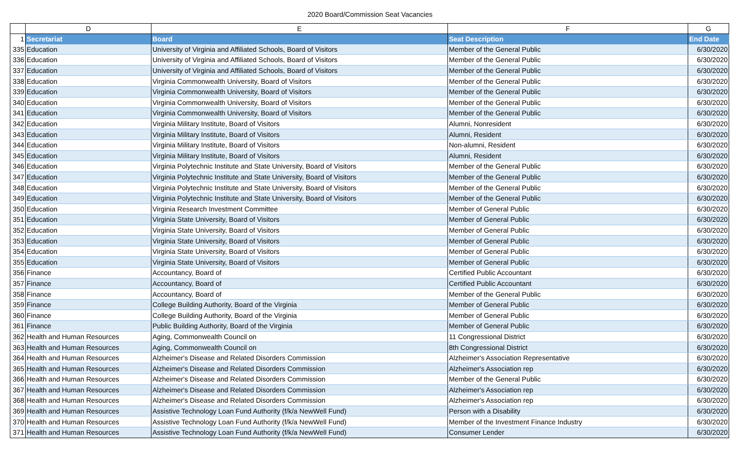2020 Board/Commission Seat Vacancies
| | D | E | F | G |
| --- | --- | --- | --- | --- |
| 1 | Secretariat | Board | Seat Description | End Date |
| 335 | Education | University of Virginia and Affiliated Schools, Board of Visitors | Member of the General Public | 6/30/2020 |
| 336 | Education | University of Virginia and Affiliated Schools, Board of Visitors | Member of the General Public | 6/30/2020 |
| 337 | Education | University of Virginia and Affiliated Schools, Board of Visitors | Member of the General Public | 6/30/2020 |
| 338 | Education | Virginia Commonwealth University, Board of Visitors | Member of the General Public | 6/30/2020 |
| 339 | Education | Virginia Commonwealth University, Board of Visitors | Member of the General Public | 6/30/2020 |
| 340 | Education | Virginia Commonwealth University, Board of Visitors | Member of the General Public | 6/30/2020 |
| 341 | Education | Virginia Commonwealth University, Board of Visitors | Member of the General Public | 6/30/2020 |
| 342 | Education | Virginia Military Institute, Board of Visitors | Alumni, Nonresident | 6/30/2020 |
| 343 | Education | Virginia Military Institute, Board of Visitors | Alumni, Resident | 6/30/2020 |
| 344 | Education | Virginia Military Institute, Board of Visitors | Non-alumni, Resident | 6/30/2020 |
| 345 | Education | Virginia Military Institute, Board of Visitors | Alumni, Resident | 6/30/2020 |
| 346 | Education | Virginia Polytechnic Institute and State University, Board of Visitors | Member of the General Public | 6/30/2020 |
| 347 | Education | Virginia Polytechnic Institute and State University, Board of Visitors | Member of the General Public | 6/30/2020 |
| 348 | Education | Virginia Polytechnic Institute and State University, Board of Visitors | Member of the General Public | 6/30/2020 |
| 349 | Education | Virginia Polytechnic Institute and State University, Board of Visitors | Member of the General Public | 6/30/2020 |
| 350 | Education | Virginia Research Investment Committee | Member of General Public | 6/30/2020 |
| 351 | Education | Virginia State University, Board of Visitors | Member of General Public | 6/30/2020 |
| 352 | Education | Virginia State University, Board of Visitors | Member of General Public | 6/30/2020 |
| 353 | Education | Virginia State University, Board of Visitors | Member of General Public | 6/30/2020 |
| 354 | Education | Virginia State University, Board of Visitors | Member of General Public | 6/30/2020 |
| 355 | Education | Virginia State University, Board of Visitors | Member of General Public | 6/30/2020 |
| 356 | Finance | Accountancy, Board of | Certified Public Accountant | 6/30/2020 |
| 357 | Finance | Accountancy, Board of | Certified Public Accountant | 6/30/2020 |
| 358 | Finance | Accountancy, Board of | Member of the General Public | 6/30/2020 |
| 359 | Finance | College Building Authority, Board of the Virginia | Member of General Public | 6/30/2020 |
| 360 | Finance | College Building Authority, Board of the Virginia | Member of General Public | 6/30/2020 |
| 361 | Finance | Public Building Authority, Board of the Virginia | Member of General Public | 6/30/2020 |
| 362 | Health and Human Resources | Aging, Commonwealth Council on | 11 Congressional District | 6/30/2020 |
| 363 | Health and Human Resources | Aging, Commonwealth Council on | 8th Congressional District | 6/30/2020 |
| 364 | Health and Human Resources | Alzheimer's Disease and Related Disorders Commission | Alzheimer's Association Representative | 6/30/2020 |
| 365 | Health and Human Resources | Alzheimer's Disease and Related Disorders Commission | Alzheimer's Association rep | 6/30/2020 |
| 366 | Health and Human Resources | Alzheimer's Disease and Related Disorders Commission | Member of the General Public | 6/30/2020 |
| 367 | Health and Human Resources | Alzheimer's Disease and Related Disorders Commission | Alzheimer's Association rep | 6/30/2020 |
| 368 | Health and Human Resources | Alzheimer's Disease and Related Disorders Commission | Alzheimer's Association rep | 6/30/2020 |
| 369 | Health and Human Resources | Assistive Technology Loan Fund Authority (f/k/a NewWell Fund) | Person with a Disability | 6/30/2020 |
| 370 | Health and Human Resources | Assistive Technology Loan Fund Authority (f/k/a NewWell Fund) | Member of the Investment Finance Industry | 6/30/2020 |
| 371 | Health and Human Resources | Assistive Technology Loan Fund Authority (f/k/a NewWell Fund) | Consumer Lender | 6/30/2020 |